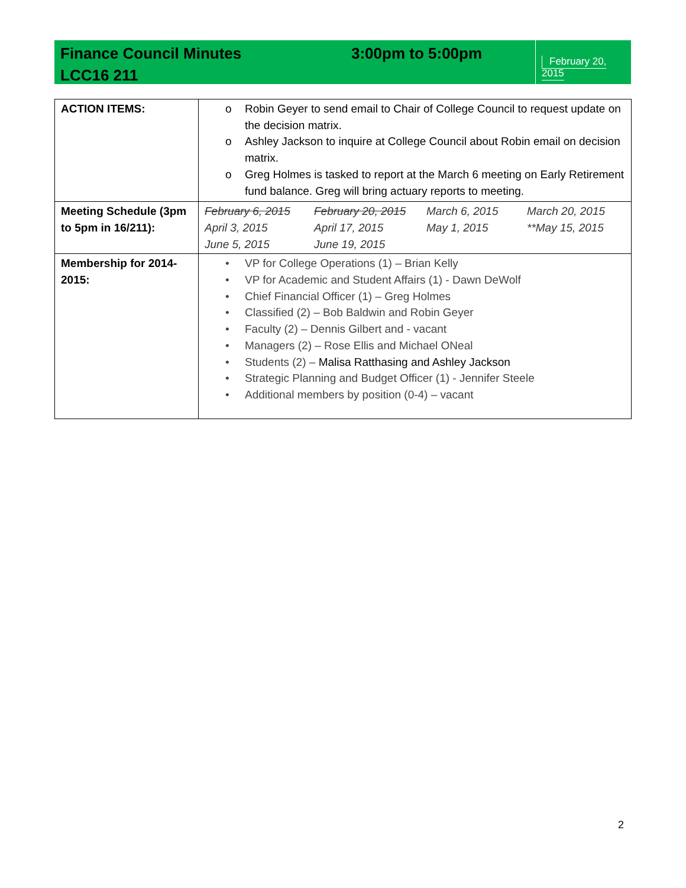Finance Council Minutes 3:00pm to 5:00pm
LCC16 211
February 20, 2015
| ACTION ITEMS: | o Robin Geyer to send email to Chair of College Council to request update on the decision matrix. o Ashley Jackson to inquire at College Council about Robin email on decision matrix. o Greg Holmes is tasked to report at the March 6 meeting on Early Retirement fund balance. Greg will bring actuary reports to meeting. |
| Meeting Schedule (3pm to 5pm in 16/211): | February 6, 2015 February 20, 2015 March 6, 2015 March 20, 2015 April 3, 2015 April 17, 2015 May 1, 2015 **May 15, 2015 June 5, 2015 June 19, 2015 |
| Membership for 2014-2015: | • VP for College Operations (1) – Brian Kelly • VP for Academic and Student Affairs (1) - Dawn DeWolf • Chief Financial Officer (1) – Greg Holmes • Classified (2) – Bob Baldwin and Robin Geyer • Faculty (2) – Dennis Gilbert and - vacant • Managers (2) – Rose Ellis and Michael ONeal • Students (2) – Malisa Ratthasing and Ashley Jackson • Strategic Planning and Budget Officer (1) - Jennifer Steele • Additional members by position (0-4) – vacant |
2